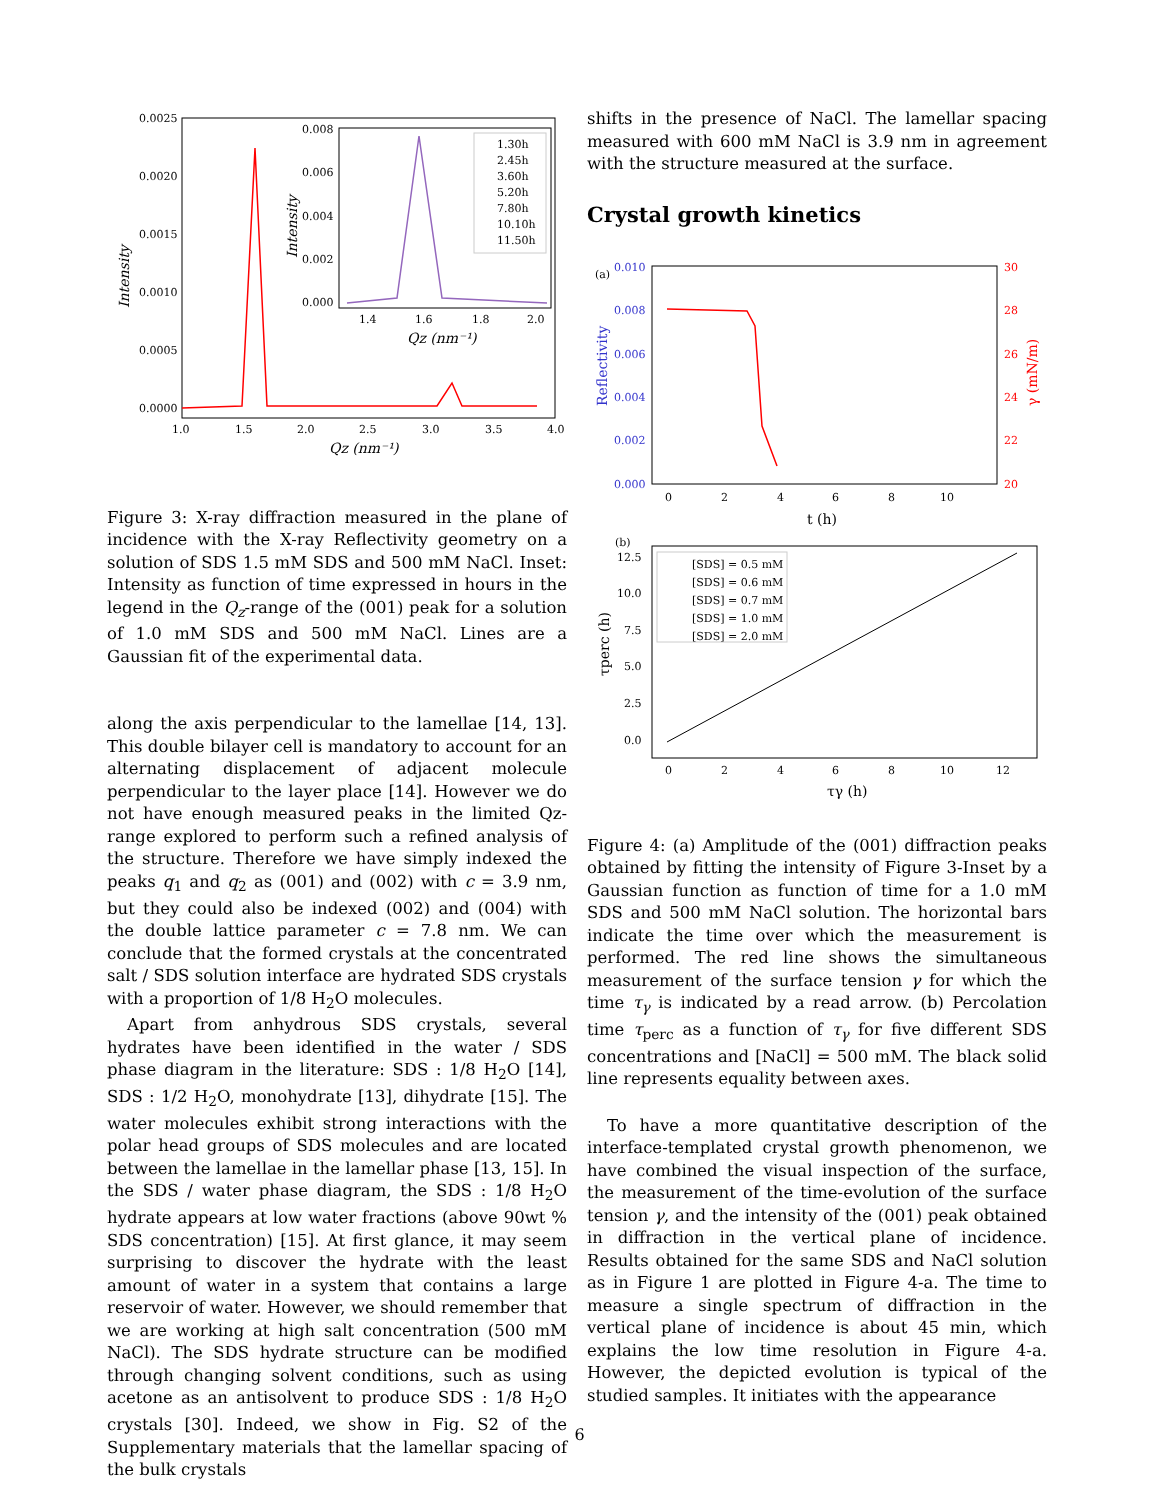0.0025
0.0020
0.0015
0.0010
0.0005
0.0000
1.0
1.5
2.0
2.5
3.0
3.5
4.0
Qz (nm⁻¹)
Intensity
0.008
0.006
0.004
0.002
0.000
1.4
1.6
1.8
2.0
Qz (nm⁻¹)
Intensity
1.30h
2.45h
3.60h
5.20h
7.80h
10.10h
11.50h
Figure 3: X-ray diffraction measured in the plane of incidence with the X-ray Reflectivity geometry on a solution of SDS 1.5 mM SDS and 500 mM NaCl. Inset: Intensity as function of time expressed in hours in the legend in the Q<sub>z</sub>-range of the (001) peak for a solution of 1.0 mM SDS and 500 mM NaCl. Lines are a Gaussian fit of the experimental data.
along the axis perpendicular to the lamellae [14, 13]. This double bilayer cell is mandatory to account for an alternating displacement of adjacent molecule perpendicular to the layer place [14]. However we do not have enough measured peaks in the limited Qz-range explored to perform such a refined analysis of the structure. Therefore we have simply indexed the peaks q<sub>1</sub> and q<sub>2</sub> as (001) and (002) with c = 3.9 nm, but they could also be indexed (002) and (004) with the double lattice parameter c = 7.8 nm. We can conclude that the formed crystals at the concentrated salt / SDS solution interface are hydrated SDS crystals with a proportion of 1/8 H<sub>2</sub>O molecules.
Apart from anhydrous SDS crystals, several hydrates have been identified in the water / SDS phase diagram in the literature: SDS : 1/8 H<sub>2</sub>O [14], SDS : 1/2 H<sub>2</sub>O, monohydrate [13], dihydrate [15]. The water molecules exhibit strong interactions with the polar head groups of SDS molecules and are located between the lamellae in the lamellar phase [13, 15]. In the SDS / water phase diagram, the SDS : 1/8 H<sub>2</sub>O hydrate appears at low water fractions (above 90wt % SDS concentration) [15]. At first glance, it may seem surprising to discover the hydrate with the least amount of water in a system that contains a large reservoir of water. However, we should remember that we are working at high salt concentration (500 mM NaCl). The SDS hydrate structure can be modified through changing solvent conditions, such as using acetone as an antisolvent to produce SDS : 1/8 H<sub>2</sub>O crystals [30]. Indeed, we show in Fig. S2 of the Supplementary materials that the lamellar spacing of the bulk crystals
shifts in the presence of NaCl. The lamellar spacing measured with 600 mM NaCl is 3.9 nm in agreement with the structure measured at the surface.
Crystal growth kinetics
(a)
0.010
0.008
0.006
0.004
0.002
0.000
30
28
26
24
22
20
0
2
4
6
8
10
t (h)
Reflectivity
γ (mN/m)
(b)
12.5
10.0
7.5
5.0
2.5
0.0
0
2
4
6
8
10
12
τγ (h)
τperc (h)
[SDS] = 0.5 mM
[SDS] = 0.6 mM
[SDS] = 0.7 mM
[SDS] = 1.0 mM
[SDS] = 2.0 mM
Figure 4: (a) Amplitude of the (001) diffraction peaks obtained by fitting the intensity of Figure 3-Inset by a Gaussian function as function of time for a 1.0 mM SDS and 500 mM NaCl solution. The horizontal bars indicate the time over which the measurement is performed. The red line shows the simultaneous measurement of the surface tension γ for which the time τ<sub>γ</sub> is indicated by a read arrow. (b) Percolation time τ<sub>perc</sub> as a function of τ<sub>γ</sub> for five different SDS concentrations and [NaCl] = 500 mM. The black solid line represents equality between axes.
To have a more quantitative description of the interface-templated crystal growth phenomenon, we have combined the visual inspection of the surface, the measurement of the time-evolution of the surface tension γ, and the intensity of the (001) peak obtained in diffraction in the vertical plane of incidence. Results obtained for the same SDS and NaCl solution as in Figure 1 are plotted in Figure 4-a. The time to measure a single spectrum of diffraction in the vertical plane of incidence is about 45 min, which explains the low time resolution in Figure 4-a. However, the depicted evolution is typical of the studied samples. It initiates with the appearance
6